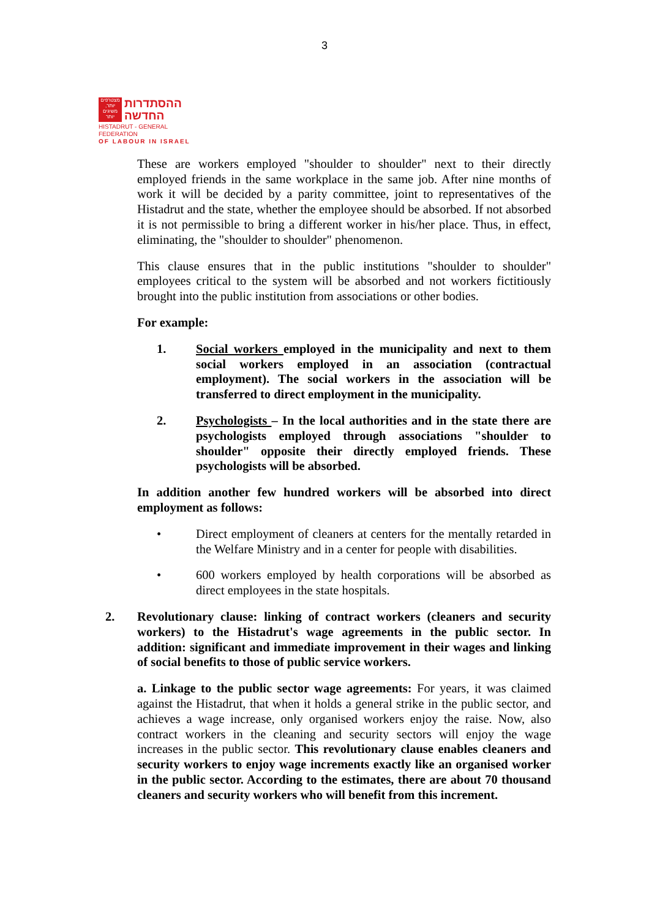3
מצטרפים יותר, משיגים יותר
ההסתדרות
החדשה
HISTADRUT - GENERAL FEDERATION
OF LABOUR IN ISRAEL
These are workers employed "shoulder to shoulder" next to their directly employed friends in the same workplace in the same job. After nine months of work it will be decided by a parity committee, joint to representatives of the Histadrut and the state, whether the employee should be absorbed. If not absorbed it is not permissible to bring a different worker in his/her place. Thus, in effect, eliminating, the "shoulder to shoulder" phenomenon.
This clause ensures that in the public institutions "shoulder to shoulder" employees critical to the system will be absorbed and not workers fictitiously brought into the public institution from associations or other bodies.
For example:
1. Social workers employed in the municipality and next to them social workers employed in an association (contractual employment). The social workers in the association will be transferred to direct employment in the municipality.
2. Psychologists – In the local authorities and in the state there are psychologists employed through associations "shoulder to shoulder" opposite their directly employed friends. These psychologists will be absorbed.
In addition another few hundred workers will be absorbed into direct employment as follows:
• Direct employment of cleaners at centers for the mentally retarded in the Welfare Ministry and in a center for people with disabilities.
• 600 workers employed by health corporations will be absorbed as direct employees in the state hospitals.
2. Revolutionary clause: linking of contract workers (cleaners and security workers) to the Histadrut's wage agreements in the public sector. In addition: significant and immediate improvement in their wages and linking of social benefits to those of public service workers.
a. Linkage to the public sector wage agreements: For years, it was claimed against the Histadrut, that when it holds a general strike in the public sector, and achieves a wage increase, only organised workers enjoy the raise. Now, also contract workers in the cleaning and security sectors will enjoy the wage increases in the public sector. This revolutionary clause enables cleaners and security workers to enjoy wage increments exactly like an organised worker in the public sector. According to the estimates, there are about 70 thousand cleaners and security workers who will benefit from this increment.